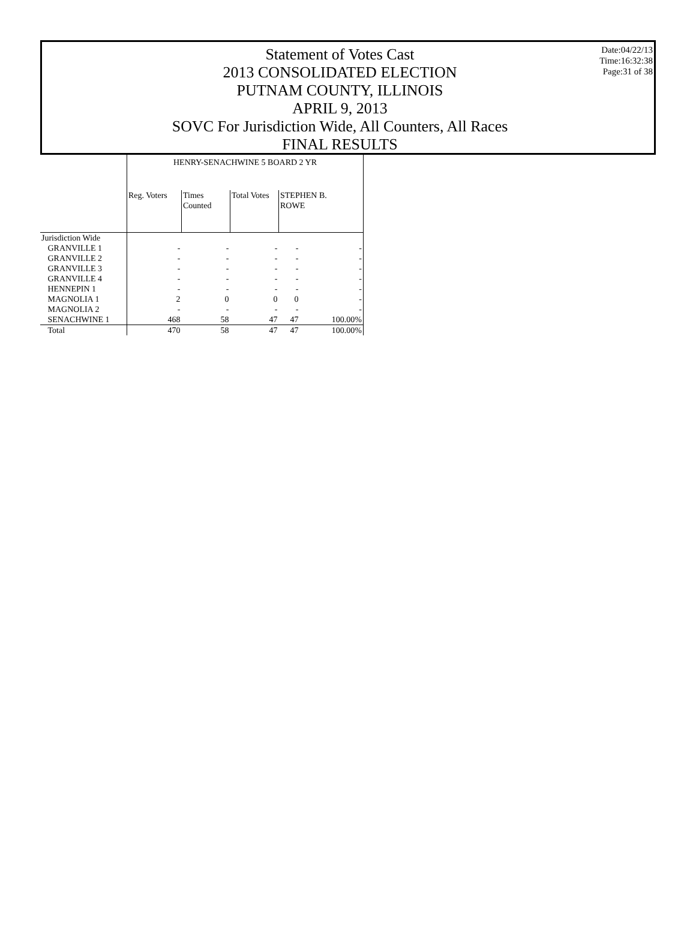Statement of Votes Cast
2013 CONSOLIDATED ELECTION
PUTNAM COUNTY, ILLINOIS
APRIL 9, 2013
SOVC For Jurisdiction Wide, All Counters, All Races
FINAL RESULTS
Date:04/22/13
Time:16:32:38
Page:31 of 38
| | HENRY-SENACHWINE 5 BOARD 2 YR | | | | |
| --- | --- | --- | --- | --- | --- |
| | Reg. Voters | Times Counted | Total Votes | STEPHEN B. ROWE | |
| Jurisdiction Wide | | | | | |
| GRANVILLE 1 | - | - | - | - | - |
| GRANVILLE 2 | - | - | - | - | - |
| GRANVILLE 3 | - | - | - | - | - |
| GRANVILLE 4 | - | - | - | - | - |
| HENNEPIN 1 | - | - | - | - | - |
| MAGNOLIA 1 | 2 | 0 | 0 | 0 | - |
| MAGNOLIA 2 | - | - | - | - | - |
| SENACHWINE 1 | 468 | 58 | 47 | 47 | 100.00% |
| Total | 470 | 58 | 47 | 47 | 100.00% |